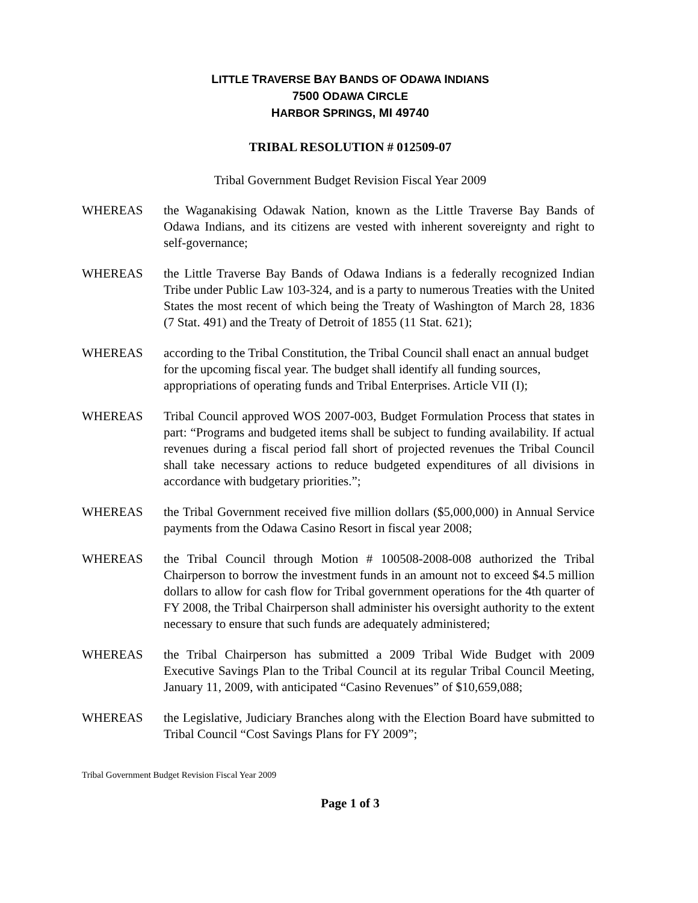LITTLE TRAVERSE BAY BANDS OF ODAWA INDIANS
7500 ODAWA CIRCLE
HARBOR SPRINGS, MI 49740
TRIBAL RESOLUTION # 012509-07
Tribal Government Budget Revision Fiscal Year 2009
WHEREAS the Waganakising Odawak Nation, known as the Little Traverse Bay Bands of Odawa Indians, and its citizens are vested with inherent sovereignty and right to self-governance;
WHEREAS the Little Traverse Bay Bands of Odawa Indians is a federally recognized Indian Tribe under Public Law 103-324, and is a party to numerous Treaties with the United States the most recent of which being the Treaty of Washington of March 28, 1836 (7 Stat. 491) and the Treaty of Detroit of 1855 (11 Stat. 621);
WHEREAS according to the Tribal Constitution, the Tribal Council shall enact an annual budget for the upcoming fiscal year. The budget shall identify all funding sources, appropriations of operating funds and Tribal Enterprises. Article VII (I);
WHEREAS Tribal Council approved WOS 2007-003, Budget Formulation Process that states in part: “Programs and budgeted items shall be subject to funding availability. If actual revenues during a fiscal period fall short of projected revenues the Tribal Council shall take necessary actions to reduce budgeted expenditures of all divisions in accordance with budgetary priorities.”;
WHEREAS the Tribal Government received five million dollars ($5,000,000) in Annual Service payments from the Odawa Casino Resort in fiscal year 2008;
WHEREAS the Tribal Council through Motion # 100508-2008-008 authorized the Tribal Chairperson to borrow the investment funds in an amount not to exceed $4.5 million dollars to allow for cash flow for Tribal government operations for the 4th quarter of FY 2008, the Tribal Chairperson shall administer his oversight authority to the extent necessary to ensure that such funds are adequately administered;
WHEREAS the Tribal Chairperson has submitted a 2009 Tribal Wide Budget with 2009 Executive Savings Plan to the Tribal Council at its regular Tribal Council Meeting, January 11, 2009, with anticipated “Casino Revenues” of $10,659,088;
WHEREAS the Legislative, Judiciary Branches along with the Election Board have submitted to Tribal Council “Cost Savings Plans for FY 2009”;
Tribal Government Budget Revision Fiscal Year 2009
Page 1 of 3